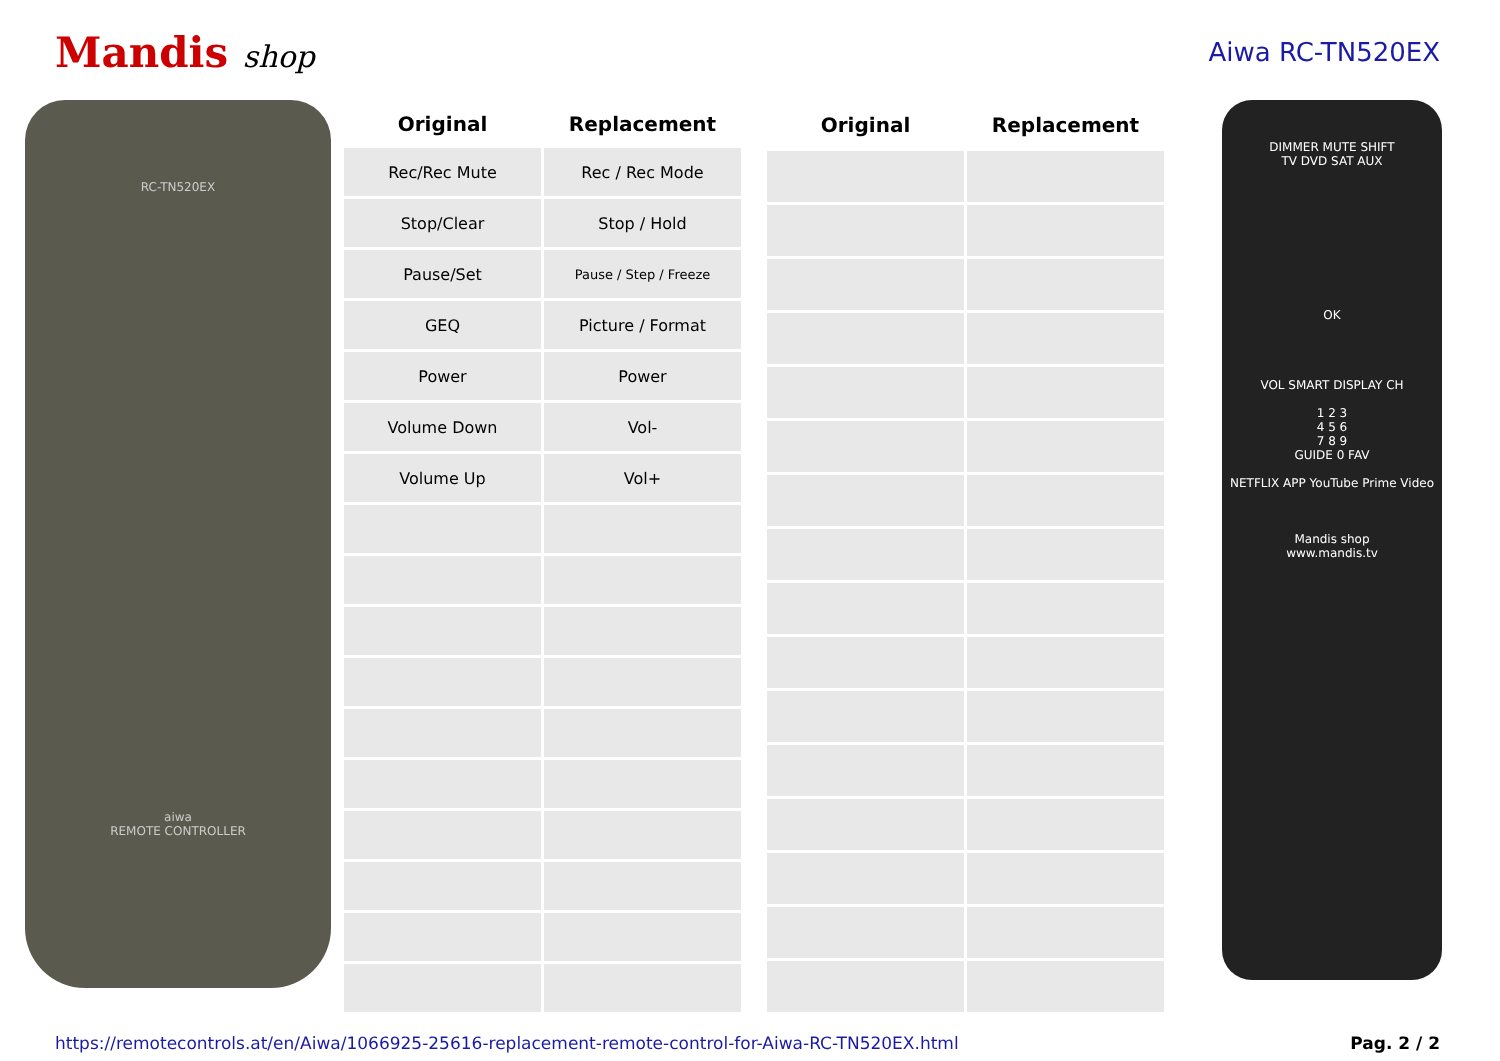Mandis shop
Aiwa RC-TN520EX
RC-TN520EX
aiwa
REMOTE CONTROLLER
| Original | Replacement |
| --- | --- |
| Rec/Rec Mute | Rec / Rec Mode |
| Stop/Clear | Stop / Hold |
| Pause/Set | Pause / Step / Freeze |
| GEQ | Picture / Format |
| Power | Power |
| Volume Down | Vol- |
| Volume Up | Vol+ |
| Original | Replacement |
| --- | --- |
DIMMER MUTE SHIFT
TV DVD SAT AUX
OK
VOL SMART DISPLAY CH
1 2 3
4 5 6
7 8 9
GUIDE 0 FAV
NETFLIX APP YouTube Prime Video
Mandis shop
www.mandis.tv
https://remotecontrols.at/en/Aiwa/1066925-25616-replacement-remote-control-for-Aiwa-RC-TN520EX.html Pag. 2 / 2